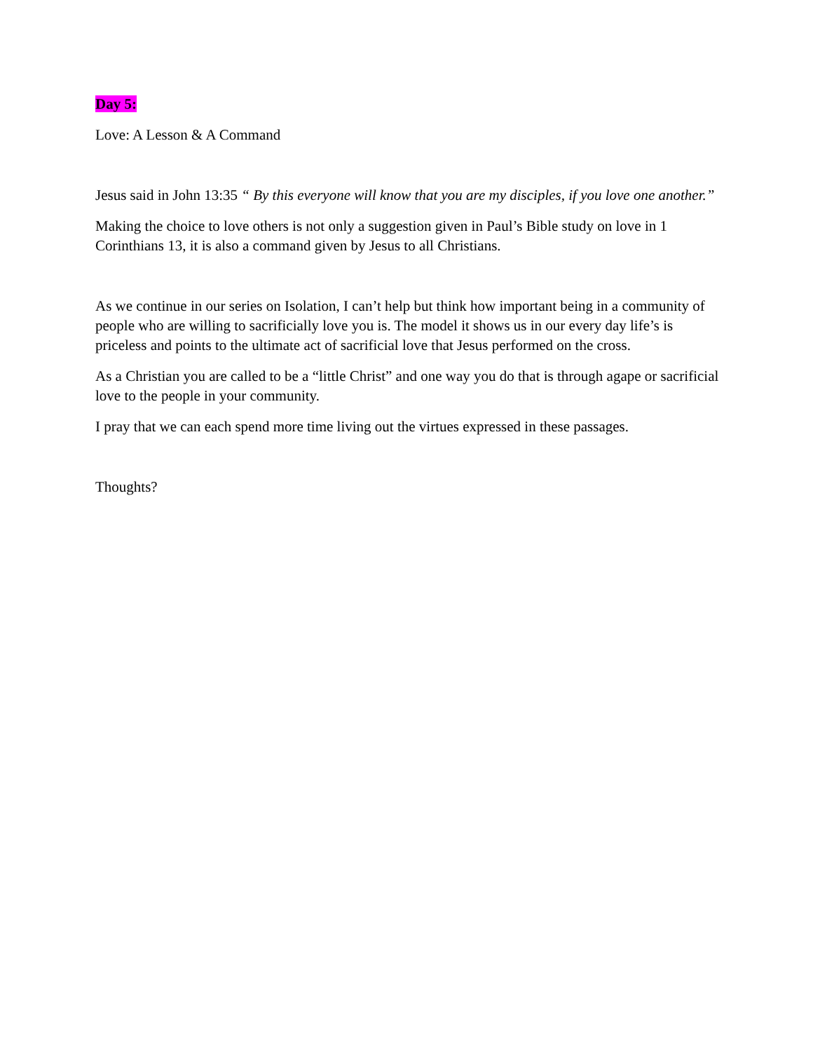Day 5:
Love: A Lesson & A Command
Jesus said in John 13:35 “ By this everyone will know that you are my disciples, if you love one another.”
Making the choice to love others is not only a suggestion given in Paul’s Bible study on love in 1 Corinthians 13, it is also a command given by Jesus to all Christians.
As we continue in our series on Isolation, I can’t help but think how important being in a community of people who are willing to sacrificially love you is. The model it shows us in our every day life’s is priceless and points to the ultimate act of sacrificial love that Jesus performed on the cross.
As a Christian you are called to be a “little Christ” and one way you do that is through agape or sacrificial love to the people in your community.
I pray that we can each spend more time living out the virtues expressed in these passages.
Thoughts?